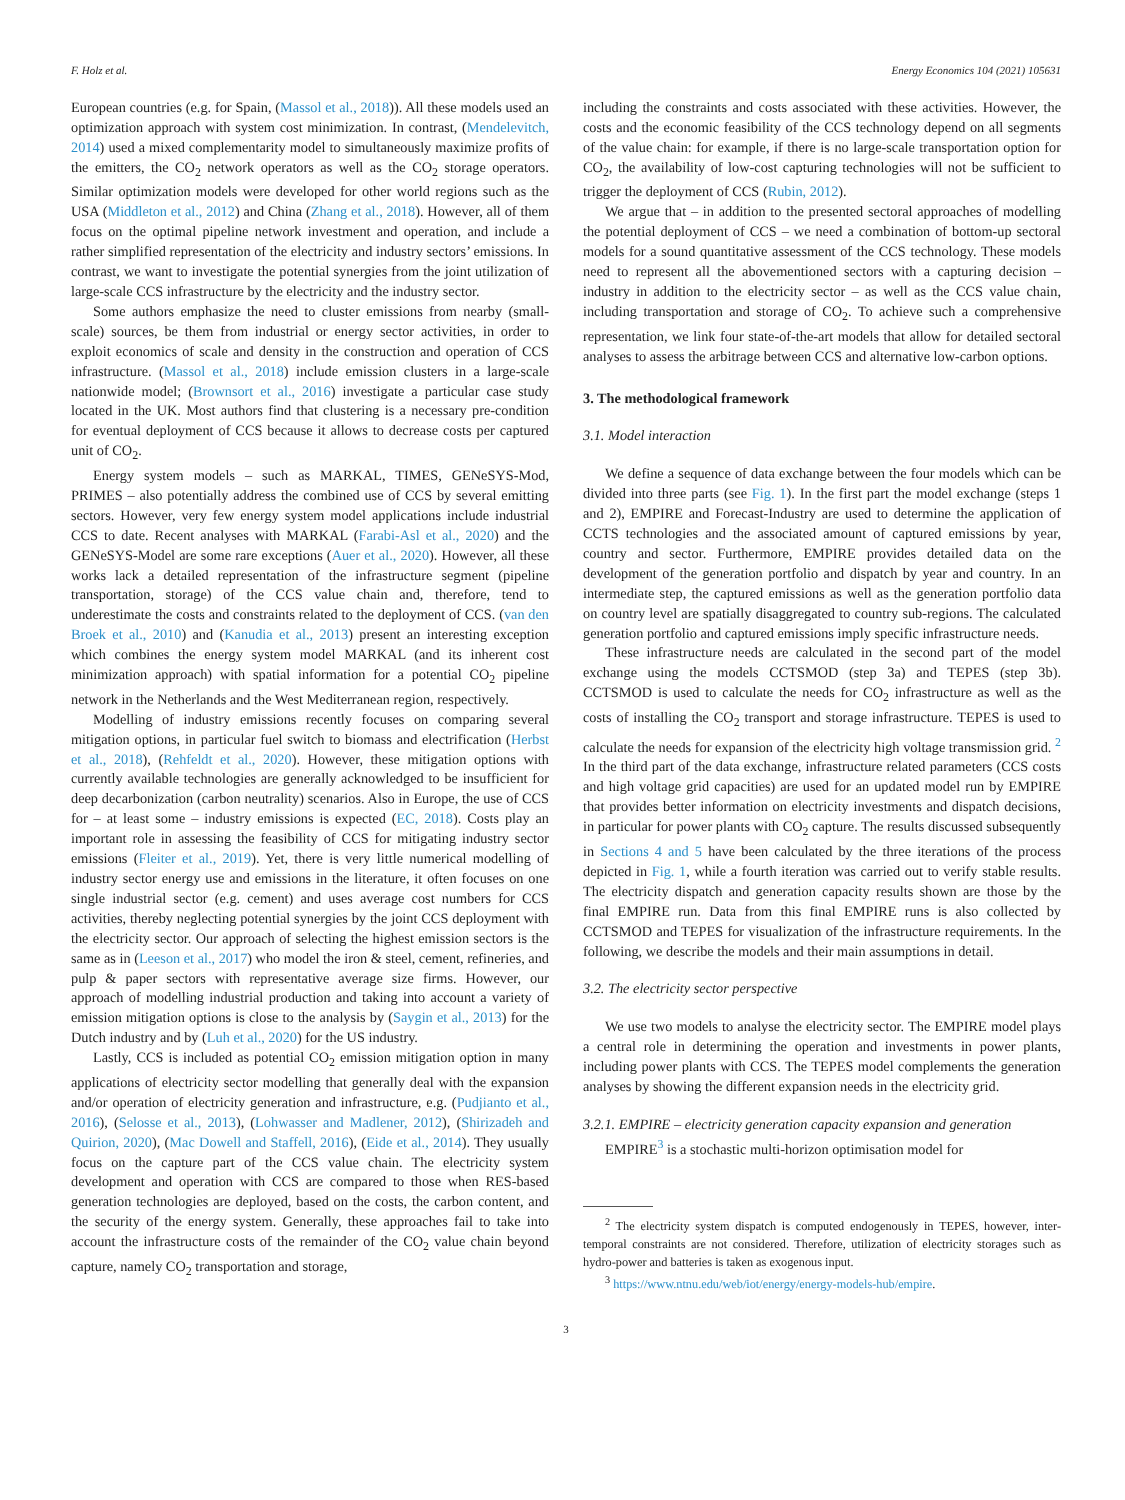F. Holz et al. Energy Economics 104 (2021) 105631
European countries (e.g. for Spain, (Massol et al., 2018)). All these models used an optimization approach with system cost minimization. In contrast, (Mendelevitch, 2014) used a mixed complementarity model to simultaneously maximize profits of the emitters, the CO<sub>2</sub> network operators as well as the CO<sub>2</sub> storage operators. Similar optimization models were developed for other world regions such as the USA (Middleton et al., 2012) and China (Zhang et al., 2018). However, all of them focus on the optimal pipeline network investment and operation, and include a rather simplified representation of the electricity and industry sectors’ emissions. In contrast, we want to investigate the potential synergies from the joint utilization of large-scale CCS infrastructure by the electricity and the industry sector.
Some authors emphasize the need to cluster emissions from nearby (small-scale) sources, be them from industrial or energy sector activities, in order to exploit economics of scale and density in the construction and operation of CCS infrastructure. (Massol et al., 2018) include emission clusters in a large-scale nationwide model; (Brownsort et al., 2016) investigate a particular case study located in the UK. Most authors find that clustering is a necessary pre-condition for eventual deployment of CCS because it allows to decrease costs per captured unit of CO<sub>2</sub>.
Energy system models – such as MARKAL, TIMES, GENeSYS-Mod, PRIMES – also potentially address the combined use of CCS by several emitting sectors. However, very few energy system model applications include industrial CCS to date. Recent analyses with MARKAL (Farabi-Asl et al., 2020) and the GENeSYS-Model are some rare exceptions (Auer et al., 2020). However, all these works lack a detailed representation of the infrastructure segment (pipeline transportation, storage) of the CCS value chain and, therefore, tend to underestimate the costs and constraints related to the deployment of CCS. (van den Broek et al., 2010) and (Kanudia et al., 2013) present an interesting exception which combines the energy system model MARKAL (and its inherent cost minimization approach) with spatial information for a potential CO<sub>2</sub> pipeline network in the Netherlands and the West Mediterranean region, respectively.
Modelling of industry emissions recently focuses on comparing several mitigation options, in particular fuel switch to biomass and electrification (Herbst et al., 2018), (Rehfeldt et al., 2020). However, these mitigation options with currently available technologies are generally acknowledged to be insufficient for deep decarbonization (carbon neutrality) scenarios. Also in Europe, the use of CCS for – at least some – industry emissions is expected (EC, 2018). Costs play an important role in assessing the feasibility of CCS for mitigating industry sector emissions (Fleiter et al., 2019). Yet, there is very little numerical modelling of industry sector energy use and emissions in the literature, it often focuses on one single industrial sector (e.g. cement) and uses average cost numbers for CCS activities, thereby neglecting potential synergies by the joint CCS deployment with the electricity sector. Our approach of selecting the highest emission sectors is the same as in (Leeson et al., 2017) who model the iron & steel, cement, refineries, and pulp & paper sectors with representative average size firms. However, our approach of modelling industrial production and taking into account a variety of emission mitigation options is close to the analysis by (Saygin et al., 2013) for the Dutch industry and by (Luh et al., 2020) for the US industry.
Lastly, CCS is included as potential CO<sub>2</sub> emission mitigation option in many applications of electricity sector modelling that generally deal with the expansion and/or operation of electricity generation and infrastructure, e.g. (Pudjianto et al., 2016), (Selosse et al., 2013), (Lohwasser and Madlener, 2012), (Shirizadeh and Quirion, 2020), (Mac Dowell and Staffell, 2016), (Eide et al., 2014). They usually focus on the capture part of the CCS value chain. The electricity system development and operation with CCS are compared to those when RES-based generation technologies are deployed, based on the costs, the carbon content, and the security of the energy system. Generally, these approaches fail to take into account the infrastructure costs of the remainder of the CO<sub>2</sub> value chain beyond capture, namely CO<sub>2</sub> transportation and storage,
including the constraints and costs associated with these activities. However, the costs and the economic feasibility of the CCS technology depend on all segments of the value chain: for example, if there is no large-scale transportation option for CO<sub>2</sub>, the availability of low-cost capturing technologies will not be sufficient to trigger the deployment of CCS (Rubin, 2012).
We argue that – in addition to the presented sectoral approaches of modelling the potential deployment of CCS – we need a combination of bottom-up sectoral models for a sound quantitative assessment of the CCS technology. These models need to represent all the abovementioned sectors with a capturing decision – industry in addition to the electricity sector – as well as the CCS value chain, including transportation and storage of CO<sub>2</sub>. To achieve such a comprehensive representation, we link four state-of-the-art models that allow for detailed sectoral analyses to assess the arbitrage between CCS and alternative low-carbon options.
3. The methodological framework
3.1. Model interaction
We define a sequence of data exchange between the four models which can be divided into three parts (see Fig. 1). In the first part the model exchange (steps 1 and 2), EMPIRE and Forecast-Industry are used to determine the application of CCTS technologies and the associated amount of captured emissions by year, country and sector. Furthermore, EMPIRE provides detailed data on the development of the generation portfolio and dispatch by year and country. In an intermediate step, the captured emissions as well as the generation portfolio data on country level are spatially disaggregated to country sub-regions. The calculated generation portfolio and captured emissions imply specific infrastructure needs.
These infrastructure needs are calculated in the second part of the model exchange using the models CCTSMOD (step 3a) and TEPES (step 3b). CCTSMOD is used to calculate the needs for CO<sub>2</sub> infrastructure as well as the costs of installing the CO<sub>2</sub> transport and storage infrastructure. TEPES is used to calculate the needs for expansion of the electricity high voltage transmission grid. <sup>2</sup> In the third part of the data exchange, infrastructure related parameters (CCS costs and high voltage grid capacities) are used for an updated model run by EMPIRE that provides better information on electricity investments and dispatch decisions, in particular for power plants with CO<sub>2</sub> capture. The results discussed subsequently in Sections 4 and 5 have been calculated by the three iterations of the process depicted in Fig. 1, while a fourth iteration was carried out to verify stable results. The electricity dispatch and generation capacity results shown are those by the final EMPIRE run. Data from this final EMPIRE runs is also collected by CCTSMOD and TEPES for visualization of the infrastructure requirements. In the following, we describe the models and their main assumptions in detail.
3.2. The electricity sector perspective
We use two models to analyse the electricity sector. The EMPIRE model plays a central role in determining the operation and investments in power plants, including power plants with CCS. The TEPES model complements the generation analyses by showing the different expansion needs in the electricity grid.
3.2.1. EMPIRE – electricity generation capacity expansion and generation
EMPIRE<sup>3</sup> is a stochastic multi-horizon optimisation model for
<sup>2</sup> The electricity system dispatch is computed endogenously in TEPES, however, inter-temporal constraints are not considered. Therefore, utilization of electricity storages such as hydro-power and batteries is taken as exogenous input.
<sup>3</sup> https://www.ntnu.edu/web/iot/energy/energy-models-hub/empire.
3